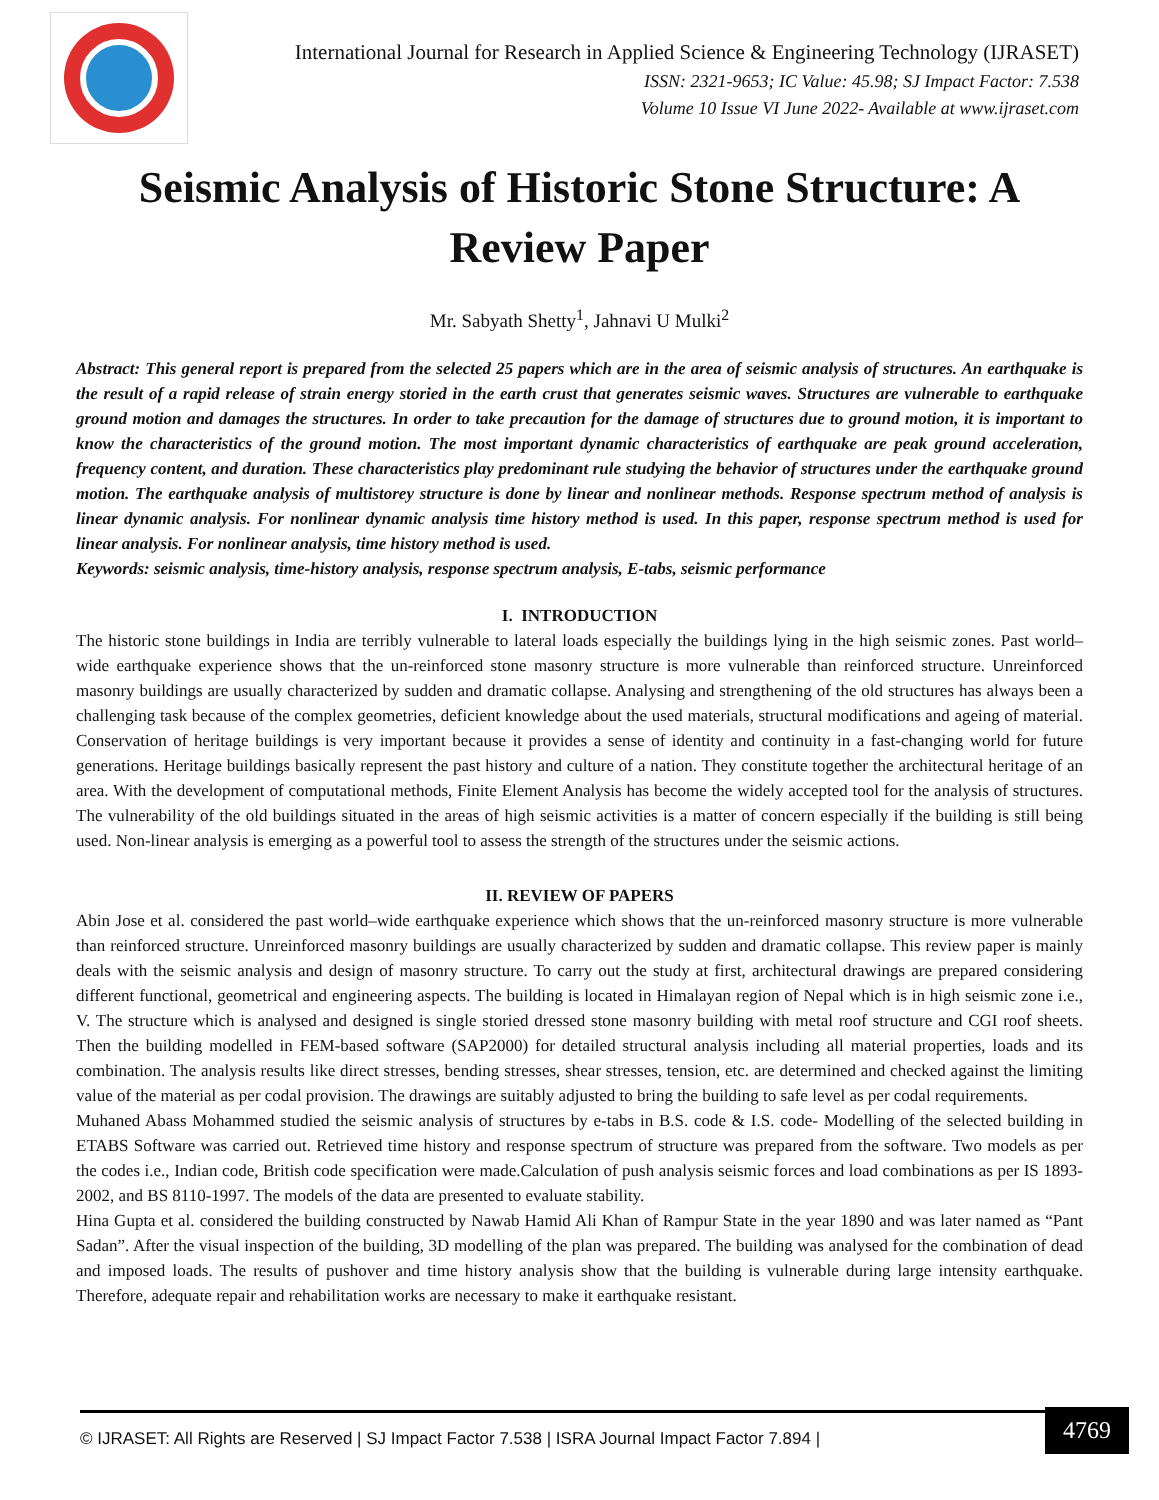International Journal for Research in Applied Science & Engineering Technology (IJRASET)
ISSN: 2321-9653; IC Value: 45.98; SJ Impact Factor: 7.538
Volume 10 Issue VI June 2022- Available at www.ijraset.com
Seismic Analysis of Historic Stone Structure: A Review Paper
Mr. Sabyath Shetty<sup>1</sup>, Jahnavi U Mulki<sup>2</sup>
Abstract: This general report is prepared from the selected 25 papers which are in the area of seismic analysis of structures. An earthquake is the result of a rapid release of strain energy storied in the earth crust that generates seismic waves. Structures are vulnerable to earthquake ground motion and damages the structures. In order to take precaution for the damage of structures due to ground motion, it is important to know the characteristics of the ground motion. The most important dynamic characteristics of earthquake are peak ground acceleration, frequency content, and duration. These characteristics play predominant rule studying the behavior of structures under the earthquake ground motion. The earthquake analysis of multistorey structure is done by linear and nonlinear methods. Response spectrum method of analysis is linear dynamic analysis. For nonlinear dynamic analysis time history method is used. In this paper, response spectrum method is used for linear analysis. For nonlinear analysis, time history method is used.
Keywords: seismic analysis, time-history analysis, response spectrum analysis, E-tabs, seismic performance
I. INTRODUCTION
The historic stone buildings in India are terribly vulnerable to lateral loads especially the buildings lying in the high seismic zones. Past world–wide earthquake experience shows that the un-reinforced stone masonry structure is more vulnerable than reinforced structure. Unreinforced masonry buildings are usually characterized by sudden and dramatic collapse. Analysing and strengthening of the old structures has always been a challenging task because of the complex geometries, deficient knowledge about the used materials, structural modifications and ageing of material. Conservation of heritage buildings is very important because it provides a sense of identity and continuity in a fast-changing world for future generations. Heritage buildings basically represent the past history and culture of a nation. They constitute together the architectural heritage of an area. With the development of computational methods, Finite Element Analysis has become the widely accepted tool for the analysis of structures. The vulnerability of the old buildings situated in the areas of high seismic activities is a matter of concern especially if the building is still being used. Non-linear analysis is emerging as a powerful tool to assess the strength of the structures under the seismic actions.
II. REVIEW OF PAPERS
Abin Jose et al. considered the past world–wide earthquake experience which shows that the un-reinforced masonry structure is more vulnerable than reinforced structure. Unreinforced masonry buildings are usually characterized by sudden and dramatic collapse. This review paper is mainly deals with the seismic analysis and design of masonry structure. To carry out the study at first, architectural drawings are prepared considering different functional, geometrical and engineering aspects. The building is located in Himalayan region of Nepal which is in high seismic zone i.e., V. The structure which is analysed and designed is single storied dressed stone masonry building with metal roof structure and CGI roof sheets. Then the building modelled in FEM-based software (SAP2000) for detailed structural analysis including all material properties, loads and its combination. The analysis results like direct stresses, bending stresses, shear stresses, tension, etc. are determined and checked against the limiting value of the material as per codal provision. The drawings are suitably adjusted to bring the building to safe level as per codal requirements.
Muhaned Abass Mohammed studied the seismic analysis of structures by e-tabs in B.S. code & I.S. code- Modelling of the selected building in ETABS Software was carried out. Retrieved time history and response spectrum of structure was prepared from the software. Two models as per the codes i.e., Indian code, British code specification were made.Calculation of push analysis seismic forces and load combinations as per IS 1893-2002, and BS 8110-1997. The models of the data are presented to evaluate stability.
Hina Gupta et al. considered the building constructed by Nawab Hamid Ali Khan of Rampur State in the year 1890 and was later named as “Pant Sadan”. After the visual inspection of the building, 3D modelling of the plan was prepared. The building was analysed for the combination of dead and imposed loads. The results of pushover and time history analysis show that the building is vulnerable during large intensity earthquake. Therefore, adequate repair and rehabilitation works are necessary to make it earthquake resistant.
© IJRASET: All Rights are Reserved | SJ Impact Factor 7.538 | ISRA Journal Impact Factor 7.894 |
4769